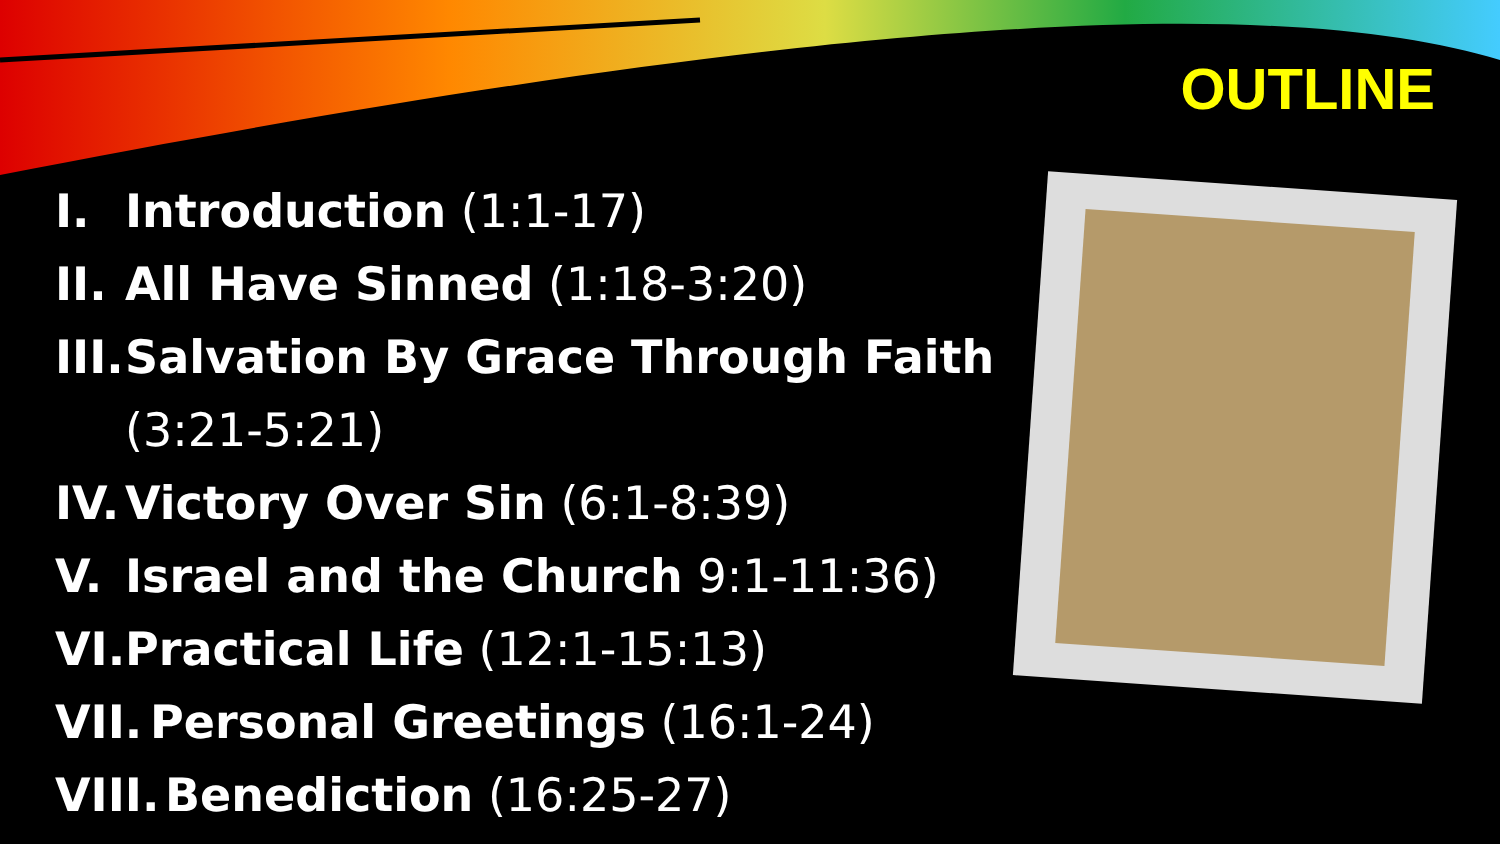OUTLINE
I. Introduction (1:1-17)
II. All Have Sinned (1:18-3:20)
III. Salvation By Grace Through Faith (3:21-5:21)
IV. Victory Over Sin (6:1-8:39)
V. Israel and the Church 9:1-11:36)
VI. Practical Life (12:1-15:13)
VII. Personal Greetings (16:1-24)
VIII. Benediction (16:25-27)